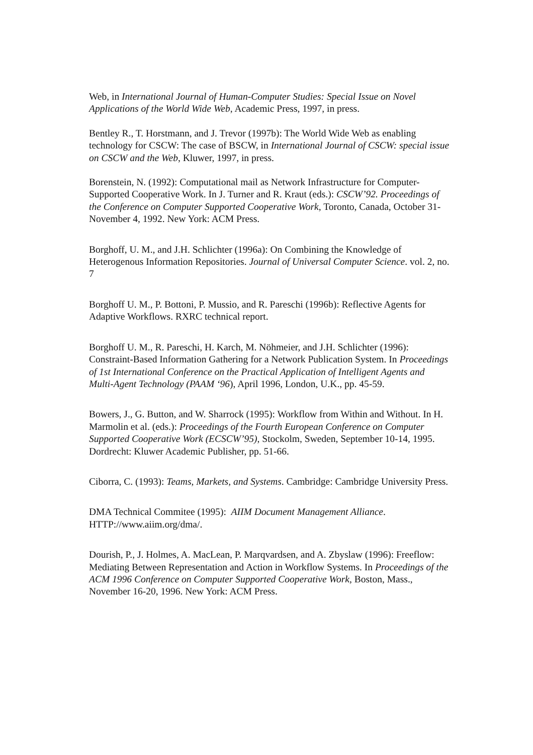Web, in International Journal of Human-Computer Studies: Special Issue on Novel Applications of the World Wide Web, Academic Press, 1997, in press.
Bentley R., T. Horstmann, and J. Trevor (1997b): The World Wide Web as enabling technology for CSCW: The case of BSCW, in International Journal of CSCW: special issue on CSCW and the Web, Kluwer, 1997, in press.
Borenstein, N. (1992): Computational mail as Network Infrastructure for Computer-Supported Cooperative Work. In J. Turner and R. Kraut (eds.): CSCW’92. Proceedings of the Conference on Computer Supported Cooperative Work, Toronto, Canada, October 31- November 4, 1992. New York: ACM Press.
Borghoff, U. M., and J.H. Schlichter (1996a): On Combining the Knowledge of Heterogenous Information Repositories. Journal of Universal Computer Science. vol. 2, no. 7
Borghoff U. M., P. Bottoni, P. Mussio, and R. Pareschi (1996b): Reflective Agents for Adaptive Workflows. RXRC technical report.
Borghoff U. M., R. Pareschi, H. Karch, M. Nöhmeier, and J.H. Schlichter (1996): Constraint-Based Information Gathering for a Network Publication System. In Proceedings of 1st International Conference on the Practical Application of Intelligent Agents and Multi-Agent Technology (PAAM ‘96), April 1996, London, U.K., pp. 45-59.
Bowers, J., G. Button, and W. Sharrock (1995): Workflow from Within and Without. In H. Marmolin et al. (eds.): Proceedings of the Fourth European Conference on Computer Supported Cooperative Work (ECSCW’95), Stockolm, Sweden, September 10-14, 1995. Dordrecht: Kluwer Academic Publisher, pp. 51-66.
Ciborra, C. (1993): Teams, Markets, and Systems. Cambridge: Cambridge University Press.
DMA Technical Commitee (1995): AIIM Document Management Alliance. HTTP://www.aiim.org/dma/.
Dourish, P., J. Holmes, A. MacLean, P. Marqvardsen, and A. Zbyslaw (1996): Freeflow: Mediating Between Representation and Action in Workflow Systems. In Proceedings of the ACM 1996 Conference on Computer Supported Cooperative Work, Boston, Mass., November 16-20, 1996. New York: ACM Press.